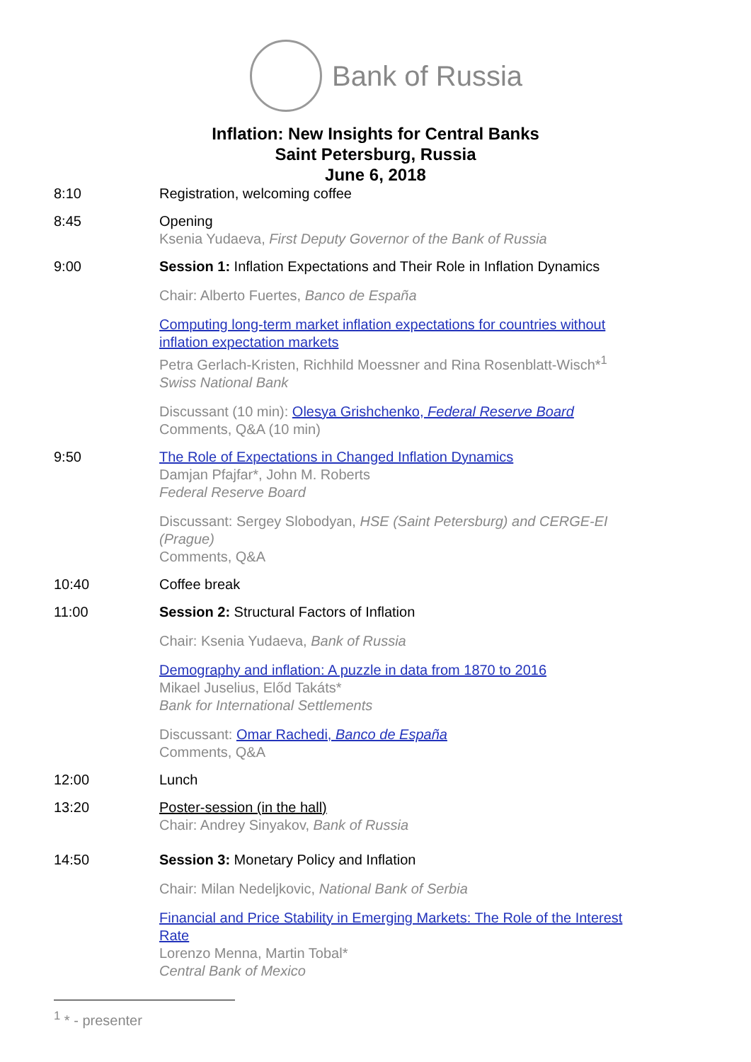Bank of Russia
Inflation: New Insights for Central Banks
Saint Petersburg, Russia
June 6, 2018
8:10 Registration, welcoming coffee
8:45 Opening
Ksenia Yudaeva, First Deputy Governor of the Bank of Russia
9:00 Session 1: Inflation Expectations and Their Role in Inflation Dynamics
Chair: Alberto Fuertes, Banco de España
Computing long-term market inflation expectations for countries without inflation expectation markets
Petra Gerlach-Kristen, Richhild Moessner and Rina Rosenblatt-Wisch*<sup>1</sup>
Swiss National Bank
Discussant (10 min): Olesya Grishchenko, Federal Reserve Board
Comments, Q&A (10 min)
9:50 The Role of Expectations in Changed Inflation Dynamics
Damjan Pfajfar*, John M. Roberts
Federal Reserve Board
Discussant: Sergey Slobodyan, HSE (Saint Petersburg) and CERGE-EI (Prague)
Comments, Q&A
10:40 Coffee break
11:00 Session 2: Structural Factors of Inflation
Chair: Ksenia Yudaeva, Bank of Russia
Demography and inflation: A puzzle in data from 1870 to 2016
Mikael Juselius, Előd Takáts*
Bank for International Settlements
Discussant: Omar Rachedi, Banco de España
Comments, Q&A
12:00 Lunch
13:20 Poster-session (in the hall)
Chair: Andrey Sinyakov, Bank of Russia
14:50 Session 3: Monetary Policy and Inflation
Chair: Milan Nedeljkovic, National Bank of Serbia
Financial and Price Stability in Emerging Markets: The Role of the Interest Rate
Lorenzo Menna, Martin Tobal*
Central Bank of Mexico
<sup>1</sup> * - presenter